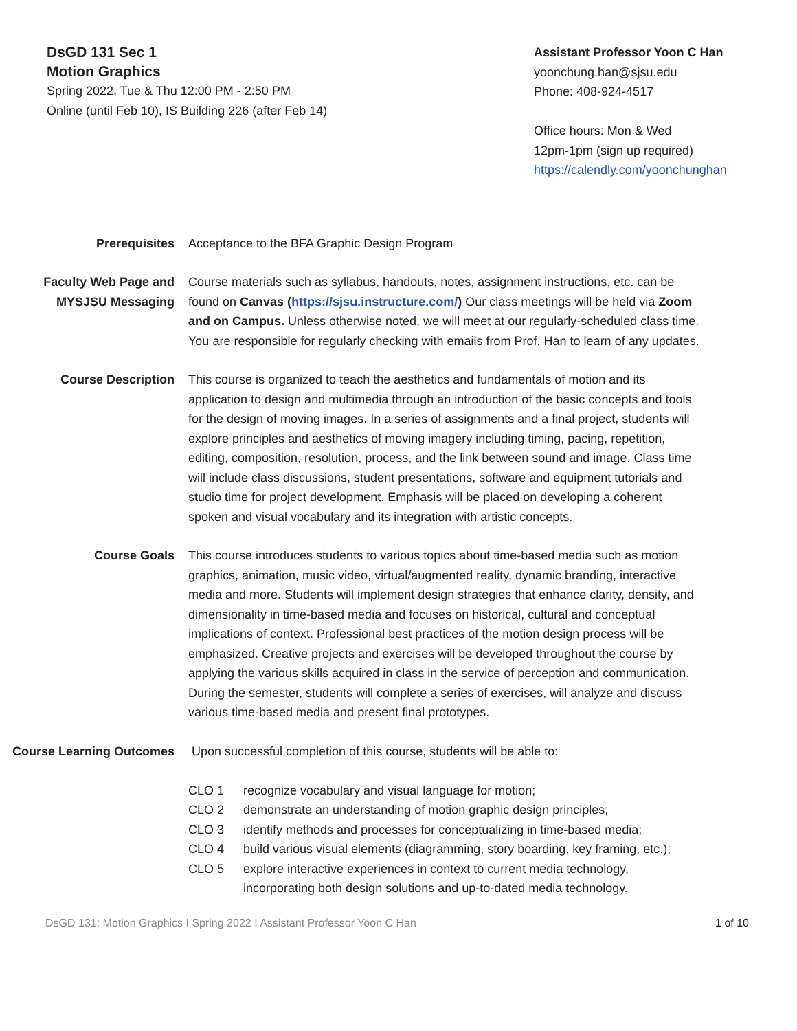DsGD 131 Sec 1
Motion Graphics
Spring 2022, Tue & Thu 12:00 PM - 2:50 PM
Online (until Feb 10), IS Building 226 (after Feb 14)
Assistant Professor Yoon C Han
yoonchung.han@sjsu.edu
Phone: 408-924-4517
Office hours: Mon & Wed
12pm-1pm (sign up required)
https://calendly.com/yoonchunghan
Prerequisites Acceptance to the BFA Graphic Design Program
Faculty Web Page and MYSJSU Messaging
Course materials such as syllabus, handouts, notes, assignment instructions, etc. can be found on Canvas (https://sjsu.instructure.com/) Our class meetings will be held via Zoom and on Campus. Unless otherwise noted, we will meet at our regularly-scheduled class time. You are responsible for regularly checking with emails from Prof. Han to learn of any updates.
Course Description This course is organized to teach the aesthetics and fundamentals of motion and its application to design and multimedia through an introduction of the basic concepts and tools for the design of moving images. In a series of assignments and a final project, students will explore principles and aesthetics of moving imagery including timing, pacing, repetition, editing, composition, resolution, process, and the link between sound and image. Class time will include class discussions, student presentations, software and equipment tutorials and studio time for project development. Emphasis will be placed on developing a coherent spoken and visual vocabulary and its integration with artistic concepts.
Course Goals This course introduces students to various topics about time-based media such as motion graphics, animation, music video, virtual/augmented reality, dynamic branding, interactive media and more. Students will implement design strategies that enhance clarity, density, and dimensionality in time-based media and focuses on historical, cultural and conceptual implications of context. Professional best practices of the motion design process will be emphasized. Creative projects and exercises will be developed throughout the course by applying the various skills acquired in class in the service of perception and communication. During the semester, students will complete a series of exercises, will analyze and discuss various time-based media and present final prototypes.
Course Learning Outcomes
Upon successful completion of this course, students will be able to:
CLO 1 recognize vocabulary and visual language for motion;
CLO 2 demonstrate an understanding of motion graphic design principles;
CLO 3 identify methods and processes for conceptualizing in time-based media;
CLO 4 build various visual elements (diagramming, story boarding, key framing, etc.);
CLO 5 explore interactive experiences in context to current media technology, incorporating both design solutions and up-to-dated media technology.
DsGD 131: Motion Graphics I Spring 2022 I Assistant Professor Yoon C Han 1 of 10